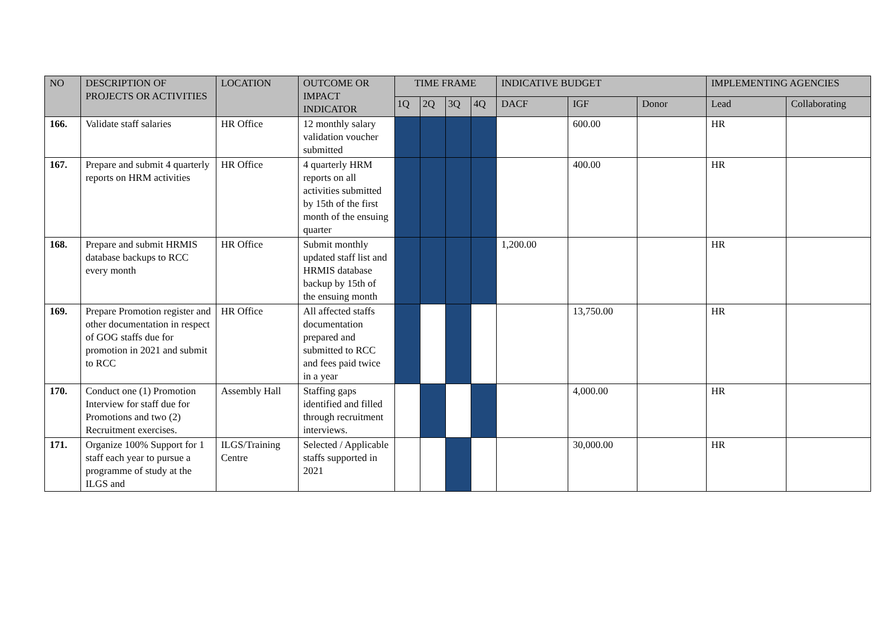| NO | DESCRIPTION OF PROJECTS OR ACTIVITIES | LOCATION | OUTCOME OR IMPACT INDICATOR | TIME FRAME | | | | INDICATIVE BUDGET | | | IMPLEMENTING AGENCIES | |
| --- | --- | --- | --- | --- | --- | --- | --- | --- | --- | --- | --- | --- |
| | | | | 1Q | 2Q | 3Q | 4Q | DACF | IGF | Donor | Lead | Collaborating |
| 166. | Validate staff salaries | HR Office | 12 monthly salary validation voucher submitted | | | | | | 600.00 | | HR | |
| 167. | Prepare and submit 4 quarterly reports on HRM activities | HR Office | 4 quarterly HRM reports on all activities submitted by 15th of the first month of the ensuing quarter | | | | | | 400.00 | | HR | |
| 168. | Prepare and submit HRMIS database backups to RCC every month | HR Office | Submit monthly updated staff list and HRMIS database backup by 15th of the ensuing month | | | | | 1,200.00 | | | HR | |
| 169. | Prepare Promotion register and other documentation in respect of GOG staffs due for promotion in 2021 and submit to RCC | HR Office | All affected staffs documentation prepared and submitted to RCC and fees paid twice in a year | | | | | | 13,750.00 | | HR | |
| 170. | Conduct one (1) Promotion Interview for staff due for Promotions and two (2) Recruitment exercises. | Assembly Hall | Staffing gaps identified and filled through recruitment interviews. | | | | | | 4,000.00 | | HR | |
| 171. | Organize 100% Support for 1 staff each year to pursue a programme of study at the ILGS and | ILGS/Training Centre | Selected / Applicable staffs supported in 2021 | | | | | | 30,000.00 | | HR | |